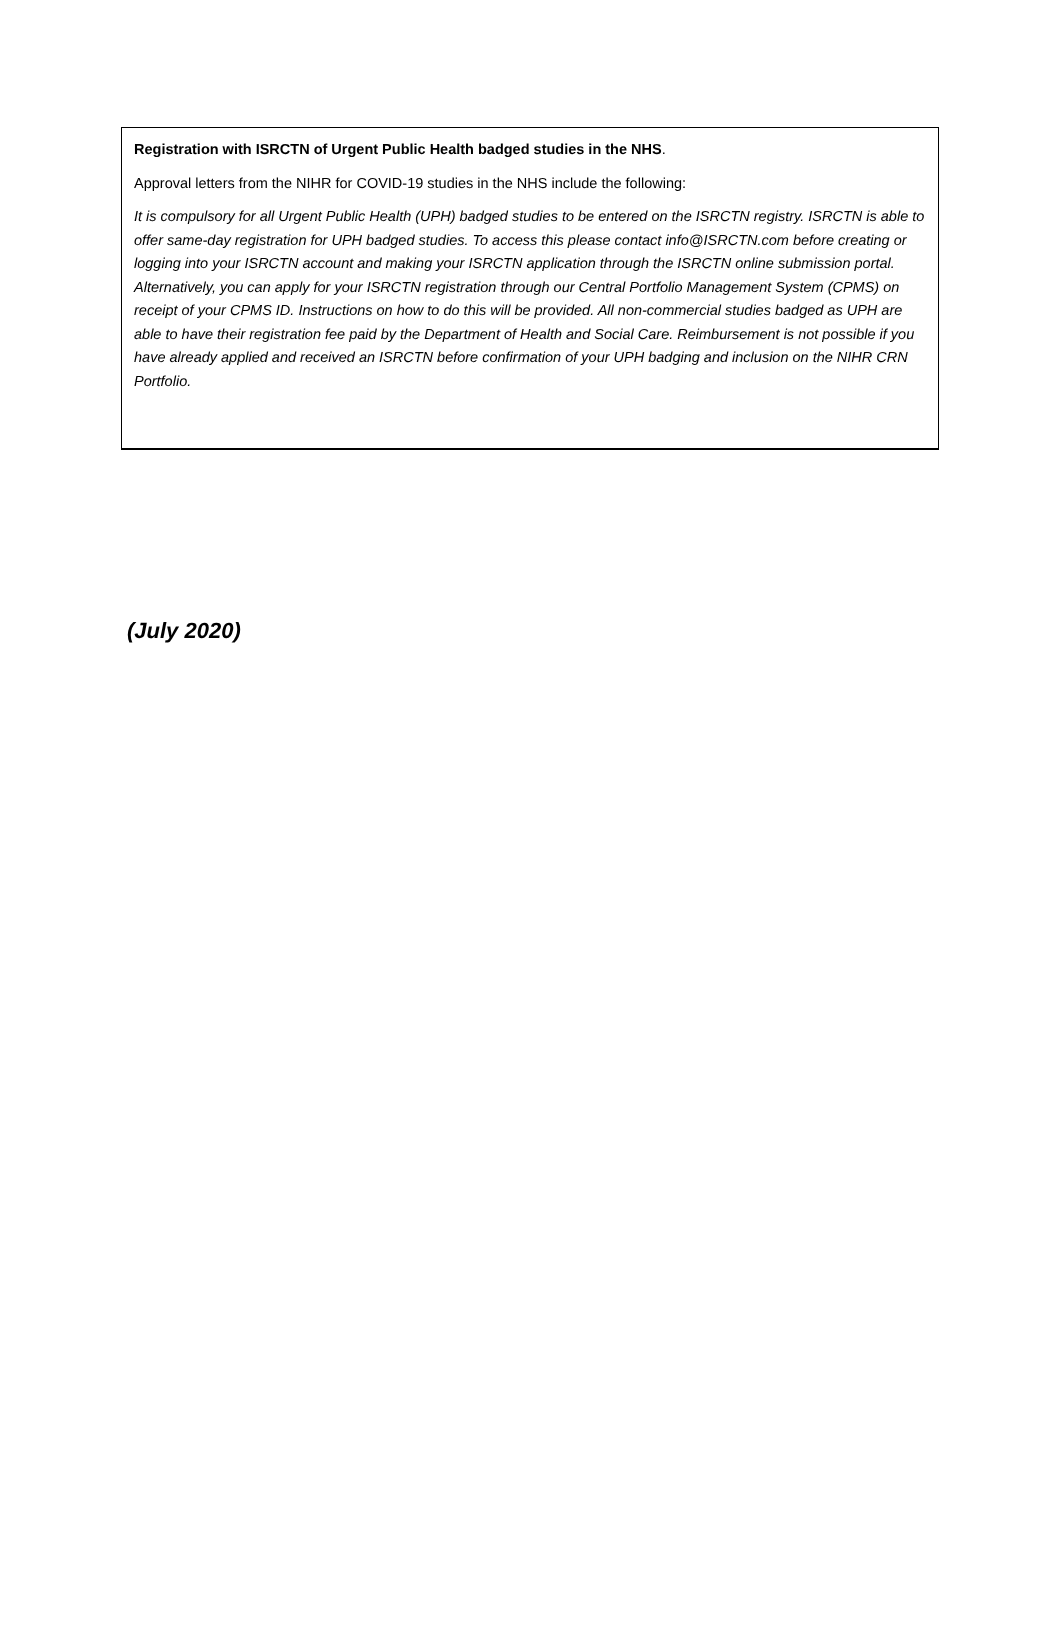Registration with ISRCTN of Urgent Public Health badged studies in the NHS.
Approval letters from the NIHR for COVID-19 studies in the NHS include the following:
It is compulsory for all Urgent Public Health (UPH) badged studies to be entered on the ISRCTN registry. ISRCTN is able to offer same-day registration for UPH badged studies. To access this please contact info@ISRCTN.com before creating or logging into your ISRCTN account and making your ISRCTN application through the ISRCTN online submission portal. Alternatively, you can apply for your ISRCTN registration through our Central Portfolio Management System (CPMS) on receipt of your CPMS ID. Instructions on how to do this will be provided. All non-commercial studies badged as UPH are able to have their registration fee paid by the Department of Health and Social Care. Reimbursement is not possible if you have already applied and received an ISRCTN before confirmation of your UPH badging and inclusion on the NIHR CRN Portfolio.
(July 2020)